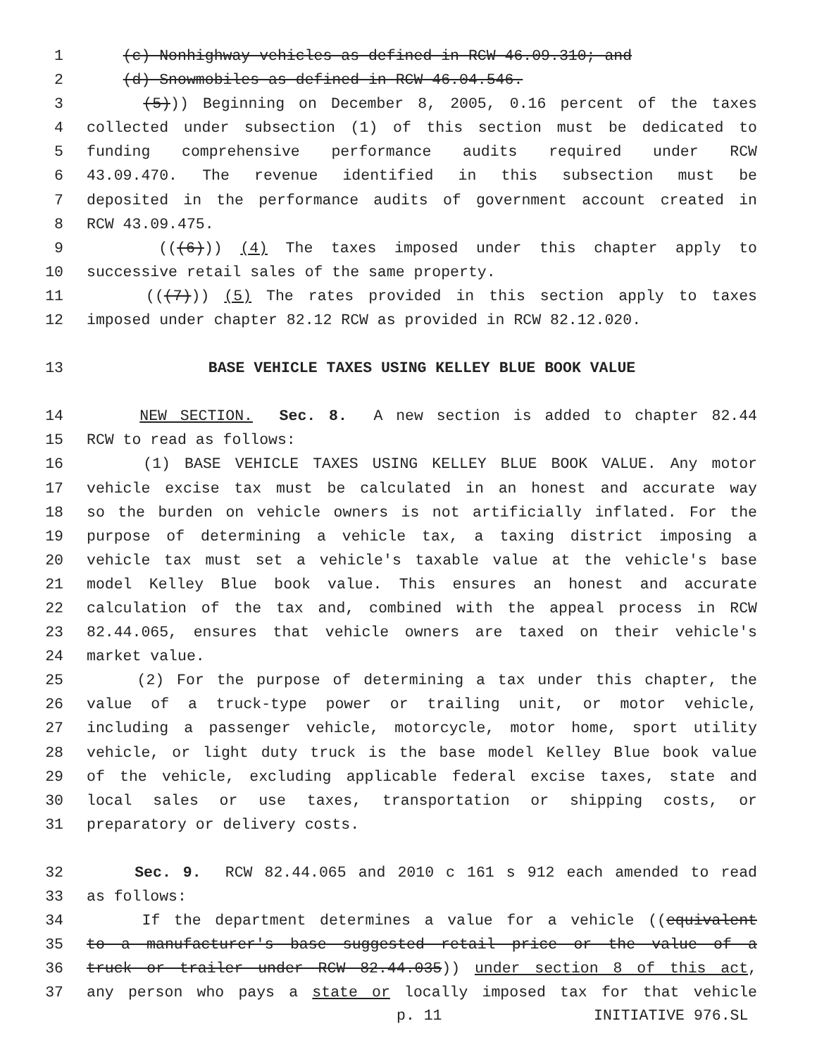1 (c) Nonhighway vehicles as defined in RCW 46.09.310; and
2 (d) Snowmobiles as defined in RCW 46.04.546.
3 (5))) Beginning on December 8, 2005, 0.16 percent of the taxes
4 collected under subsection (1) of this section must be dedicated to
5 funding comprehensive performance audits required under RCW
6 43.09.470. The revenue identified in this subsection must be
7 deposited in the performance audits of government account created in
8 RCW 43.09.475.
9 (((6))) (4) The taxes imposed under this chapter apply to
10 successive retail sales of the same property.
11 (((7))) (5) The rates provided in this section apply to taxes
12 imposed under chapter 82.12 RCW as provided in RCW 82.12.020.
13 BASE VEHICLE TAXES USING KELLEY BLUE BOOK VALUE
14 NEW SECTION. Sec. 8. A new section is added to chapter 82.44
15 RCW to read as follows:
16 (1) BASE VEHICLE TAXES USING KELLEY BLUE BOOK VALUE. Any motor
17 vehicle excise tax must be calculated in an honest and accurate way
18 so the burden on vehicle owners is not artificially inflated. For the
19 purpose of determining a vehicle tax, a taxing district imposing a
20 vehicle tax must set a vehicle's taxable value at the vehicle's base
21 model Kelley Blue book value. This ensures an honest and accurate
22 calculation of the tax and, combined with the appeal process in RCW
23 82.44.065, ensures that vehicle owners are taxed on their vehicle's
24 market value.
25 (2) For the purpose of determining a tax under this chapter, the
26 value of a truck-type power or trailing unit, or motor vehicle,
27 including a passenger vehicle, motorcycle, motor home, sport utility
28 vehicle, or light duty truck is the base model Kelley Blue book value
29 of the vehicle, excluding applicable federal excise taxes, state and
30 local sales or use taxes, transportation or shipping costs, or
31 preparatory or delivery costs.
32 Sec. 9. RCW 82.44.065 and 2010 c 161 s 912 each amended to read
33 as follows:
34 If the department determines a value for a vehicle ((equivalent
35 to a manufacturer's base suggested retail price or the value of a
36 truck or trailer under RCW 82.44.035)) under section 8 of this act,
37 any person who pays a state or locally imposed tax for that vehicle
p. 11 INITIATIVE 976.SL